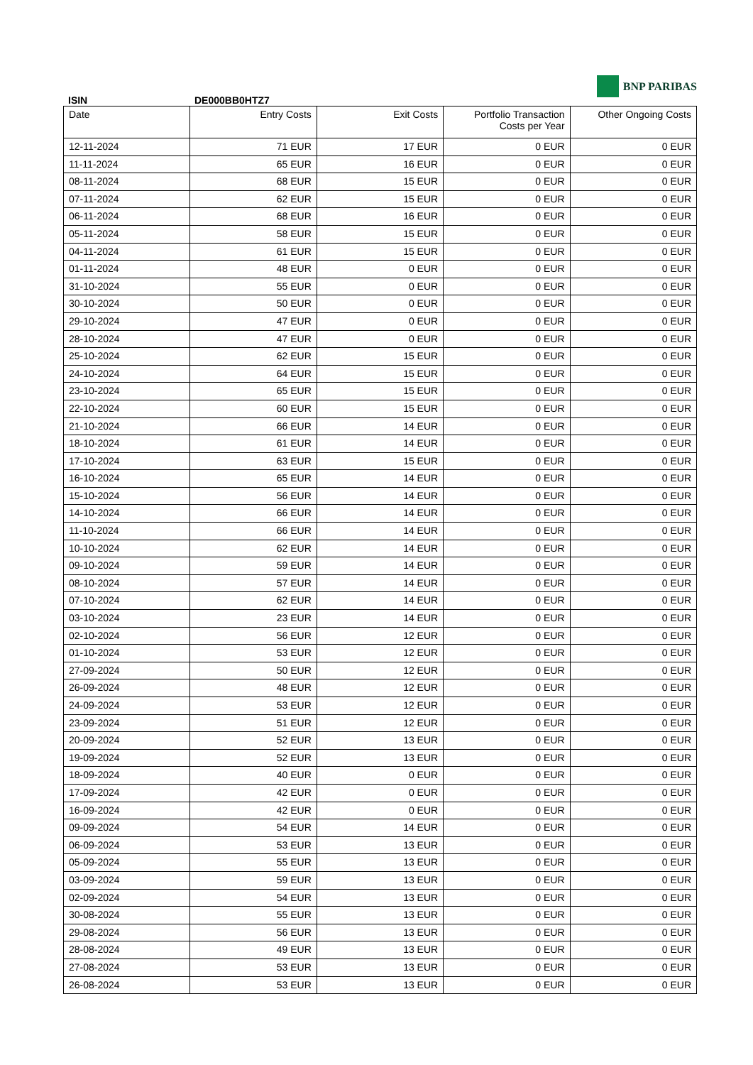ISIN DE000BB0HTZ7
BNP PARIBAS
| Date | Entry Costs | Exit Costs | Portfolio Transaction Costs per Year | Other Ongoing Costs |
| --- | --- | --- | --- | --- |
| 12-11-2024 | 71 EUR | 17 EUR | 0 EUR | 0 EUR |
| 11-11-2024 | 65 EUR | 16 EUR | 0 EUR | 0 EUR |
| 08-11-2024 | 68 EUR | 15 EUR | 0 EUR | 0 EUR |
| 07-11-2024 | 62 EUR | 15 EUR | 0 EUR | 0 EUR |
| 06-11-2024 | 68 EUR | 16 EUR | 0 EUR | 0 EUR |
| 05-11-2024 | 58 EUR | 15 EUR | 0 EUR | 0 EUR |
| 04-11-2024 | 61 EUR | 15 EUR | 0 EUR | 0 EUR |
| 01-11-2024 | 48 EUR | 0 EUR | 0 EUR | 0 EUR |
| 31-10-2024 | 55 EUR | 0 EUR | 0 EUR | 0 EUR |
| 30-10-2024 | 50 EUR | 0 EUR | 0 EUR | 0 EUR |
| 29-10-2024 | 47 EUR | 0 EUR | 0 EUR | 0 EUR |
| 28-10-2024 | 47 EUR | 0 EUR | 0 EUR | 0 EUR |
| 25-10-2024 | 62 EUR | 15 EUR | 0 EUR | 0 EUR |
| 24-10-2024 | 64 EUR | 15 EUR | 0 EUR | 0 EUR |
| 23-10-2024 | 65 EUR | 15 EUR | 0 EUR | 0 EUR |
| 22-10-2024 | 60 EUR | 15 EUR | 0 EUR | 0 EUR |
| 21-10-2024 | 66 EUR | 14 EUR | 0 EUR | 0 EUR |
| 18-10-2024 | 61 EUR | 14 EUR | 0 EUR | 0 EUR |
| 17-10-2024 | 63 EUR | 15 EUR | 0 EUR | 0 EUR |
| 16-10-2024 | 65 EUR | 14 EUR | 0 EUR | 0 EUR |
| 15-10-2024 | 56 EUR | 14 EUR | 0 EUR | 0 EUR |
| 14-10-2024 | 66 EUR | 14 EUR | 0 EUR | 0 EUR |
| 11-10-2024 | 66 EUR | 14 EUR | 0 EUR | 0 EUR |
| 10-10-2024 | 62 EUR | 14 EUR | 0 EUR | 0 EUR |
| 09-10-2024 | 59 EUR | 14 EUR | 0 EUR | 0 EUR |
| 08-10-2024 | 57 EUR | 14 EUR | 0 EUR | 0 EUR |
| 07-10-2024 | 62 EUR | 14 EUR | 0 EUR | 0 EUR |
| 03-10-2024 | 23 EUR | 14 EUR | 0 EUR | 0 EUR |
| 02-10-2024 | 56 EUR | 12 EUR | 0 EUR | 0 EUR |
| 01-10-2024 | 53 EUR | 12 EUR | 0 EUR | 0 EUR |
| 27-09-2024 | 50 EUR | 12 EUR | 0 EUR | 0 EUR |
| 26-09-2024 | 48 EUR | 12 EUR | 0 EUR | 0 EUR |
| 24-09-2024 | 53 EUR | 12 EUR | 0 EUR | 0 EUR |
| 23-09-2024 | 51 EUR | 12 EUR | 0 EUR | 0 EUR |
| 20-09-2024 | 52 EUR | 13 EUR | 0 EUR | 0 EUR |
| 19-09-2024 | 52 EUR | 13 EUR | 0 EUR | 0 EUR |
| 18-09-2024 | 40 EUR | 0 EUR | 0 EUR | 0 EUR |
| 17-09-2024 | 42 EUR | 0 EUR | 0 EUR | 0 EUR |
| 16-09-2024 | 42 EUR | 0 EUR | 0 EUR | 0 EUR |
| 09-09-2024 | 54 EUR | 14 EUR | 0 EUR | 0 EUR |
| 06-09-2024 | 53 EUR | 13 EUR | 0 EUR | 0 EUR |
| 05-09-2024 | 55 EUR | 13 EUR | 0 EUR | 0 EUR |
| 03-09-2024 | 59 EUR | 13 EUR | 0 EUR | 0 EUR |
| 02-09-2024 | 54 EUR | 13 EUR | 0 EUR | 0 EUR |
| 30-08-2024 | 55 EUR | 13 EUR | 0 EUR | 0 EUR |
| 29-08-2024 | 56 EUR | 13 EUR | 0 EUR | 0 EUR |
| 28-08-2024 | 49 EUR | 13 EUR | 0 EUR | 0 EUR |
| 27-08-2024 | 53 EUR | 13 EUR | 0 EUR | 0 EUR |
| 26-08-2024 | 53 EUR | 13 EUR | 0 EUR | 0 EUR |